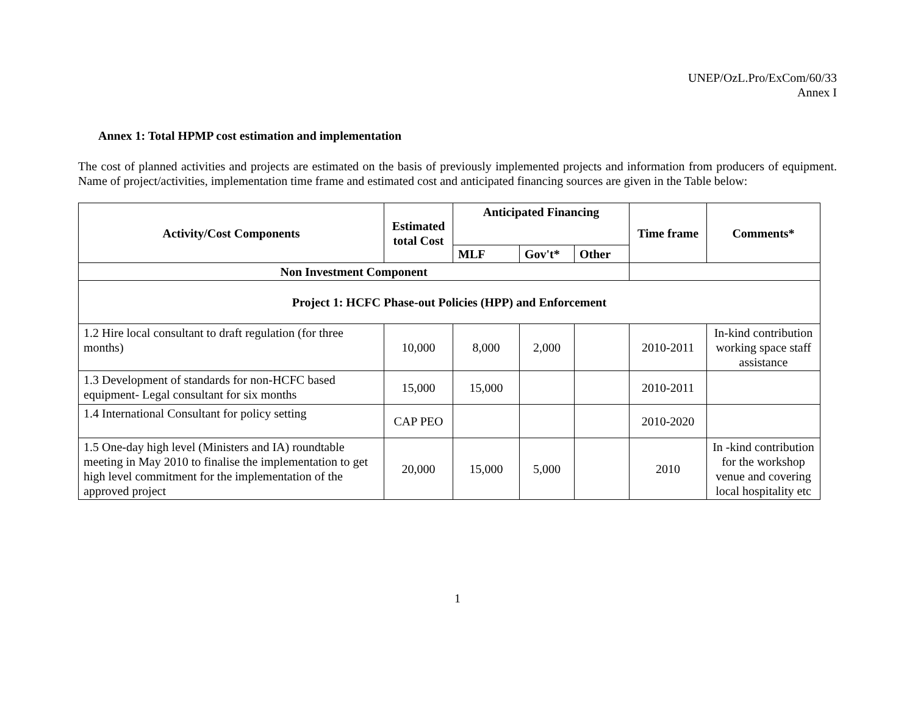UNEP/OzL.Pro/ExCom/60/33
Annex I
Annex 1: Total HPMP cost estimation and implementation
The cost of planned activities and projects are estimated on the basis of previously implemented projects and information from producers of equipment. Name of project/activities, implementation time frame and estimated cost and anticipated financing sources are given in the Table below:
| Activity/Cost Components | Estimated total Cost | Anticipated Financing | | | Time frame | Comments* |
| --- | --- | --- | --- | --- | --- | --- |
| | | MLF | Gov't* | Other | | |
| Non Investment Component | | | | | | |
| Project 1: HCFC Phase-out Policies (HPP) and Enforcement | | | | | | |
| 1.2 Hire local consultant to draft regulation (for three months) | 10,000 | 8,000 | 2,000 | | 2010-2011 | In-kind contribution working space staff assistance |
| 1.3 Development of standards for non-HCFC based equipment- Legal consultant for six months | 15,000 | 15,000 | | | 2010-2011 | |
| 1.4 International Consultant for policy setting | CAP PEO | | | | 2010-2020 | |
| 1.5 One-day high level (Ministers and IA) roundtable meeting in May 2010 to finalise the implementation to get high level commitment for the implementation of the approved project | 20,000 | 15,000 | 5,000 | | 2010 | In -kind contribution for the workshop venue and covering local hospitality etc |
1